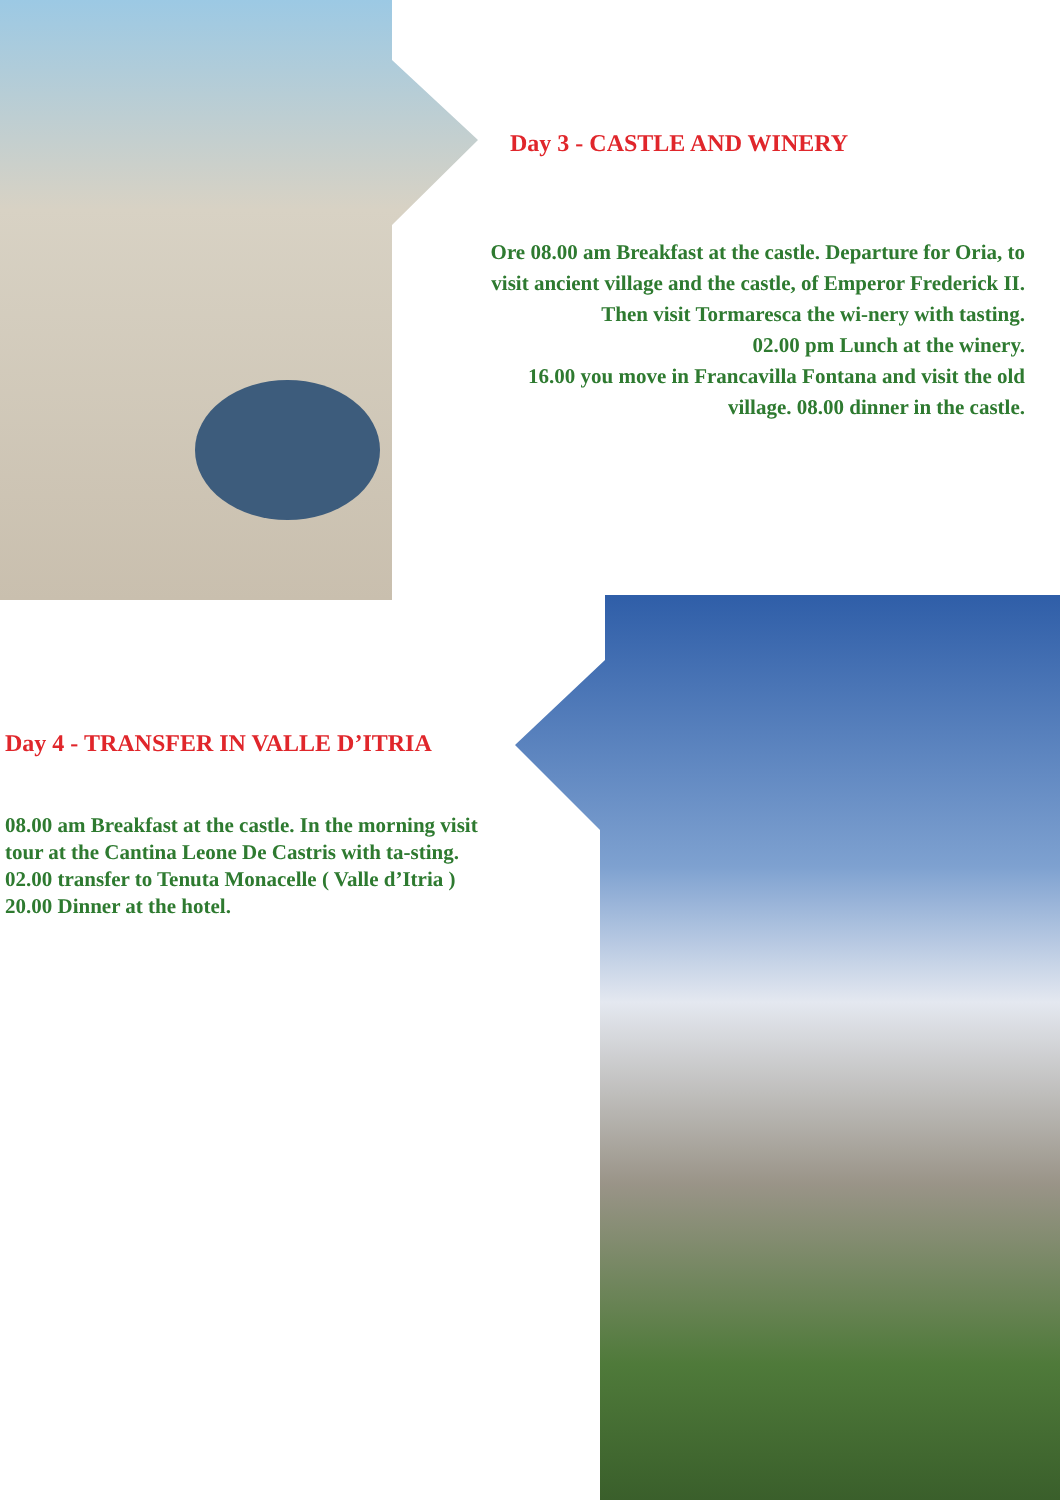Day 3 - CASTLE AND WINERY
Ore 08.00 am Breakfast at the castle. Departure for Oria, to visit ancient village and the castle, of Emperor Frederick II. Then visit Tormaresca the wi-nery with tasting.
02.00 pm Lunch at the winery.
16.00 you move in Francavilla Fontana and visit the old village. 08.00 dinner in the castle.
Day 4 - TRANSFER IN VALLE D’ITRIA
08.00 am Breakfast at the castle. In the morning visit tour at the Cantina Leone De Castris with ta-sting.
02.00 transfer to Tenuta Monacelle ( Valle d’Itria )
20.00 Dinner at the hotel.